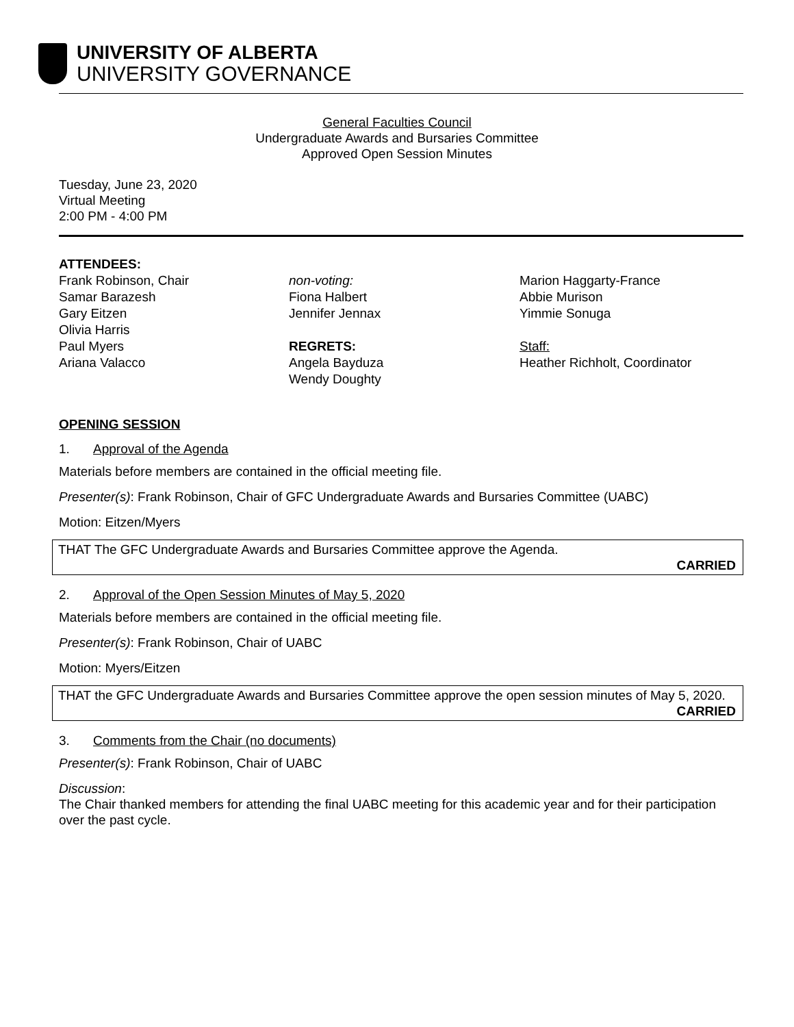UNIVERSITY OF ALBERTA
UNIVERSITY GOVERNANCE
General Faculties Council
Undergraduate Awards and Bursaries Committee
Approved Open Session Minutes
Tuesday, June 23, 2020
Virtual Meeting
2:00 PM - 4:00 PM
ATTENDEES:
Frank Robinson, Chair
Samar Barazesh
Gary Eitzen
Olivia Harris
Paul Myers
Ariana Valacco
non-voting:
Fiona Halbert
Jennifer Jennax
REGRETS:
Angela Bayduza
Wendy Doughty
Marion Haggarty-France
Abbie Murison
Yimmie Sonuga
Staff:
Heather Richholt, Coordinator
OPENING SESSION
1. Approval of the Agenda
Materials before members are contained in the official meeting file.
Presenter(s): Frank Robinson, Chair of GFC Undergraduate Awards and Bursaries Committee (UABC)
Motion: Eitzen/Myers
THAT The GFC Undergraduate Awards and Bursaries Committee approve the Agenda.
CARRIED
2. Approval of the Open Session Minutes of May 5, 2020
Materials before members are contained in the official meeting file.
Presenter(s): Frank Robinson, Chair of UABC
Motion: Myers/Eitzen
THAT the GFC Undergraduate Awards and Bursaries Committee approve the open session minutes of May 5, 2020.
CARRIED
3. Comments from the Chair (no documents)
Presenter(s): Frank Robinson, Chair of UABC
Discussion:
The Chair thanked members for attending the final UABC meeting for this academic year and for their participation over the past cycle.